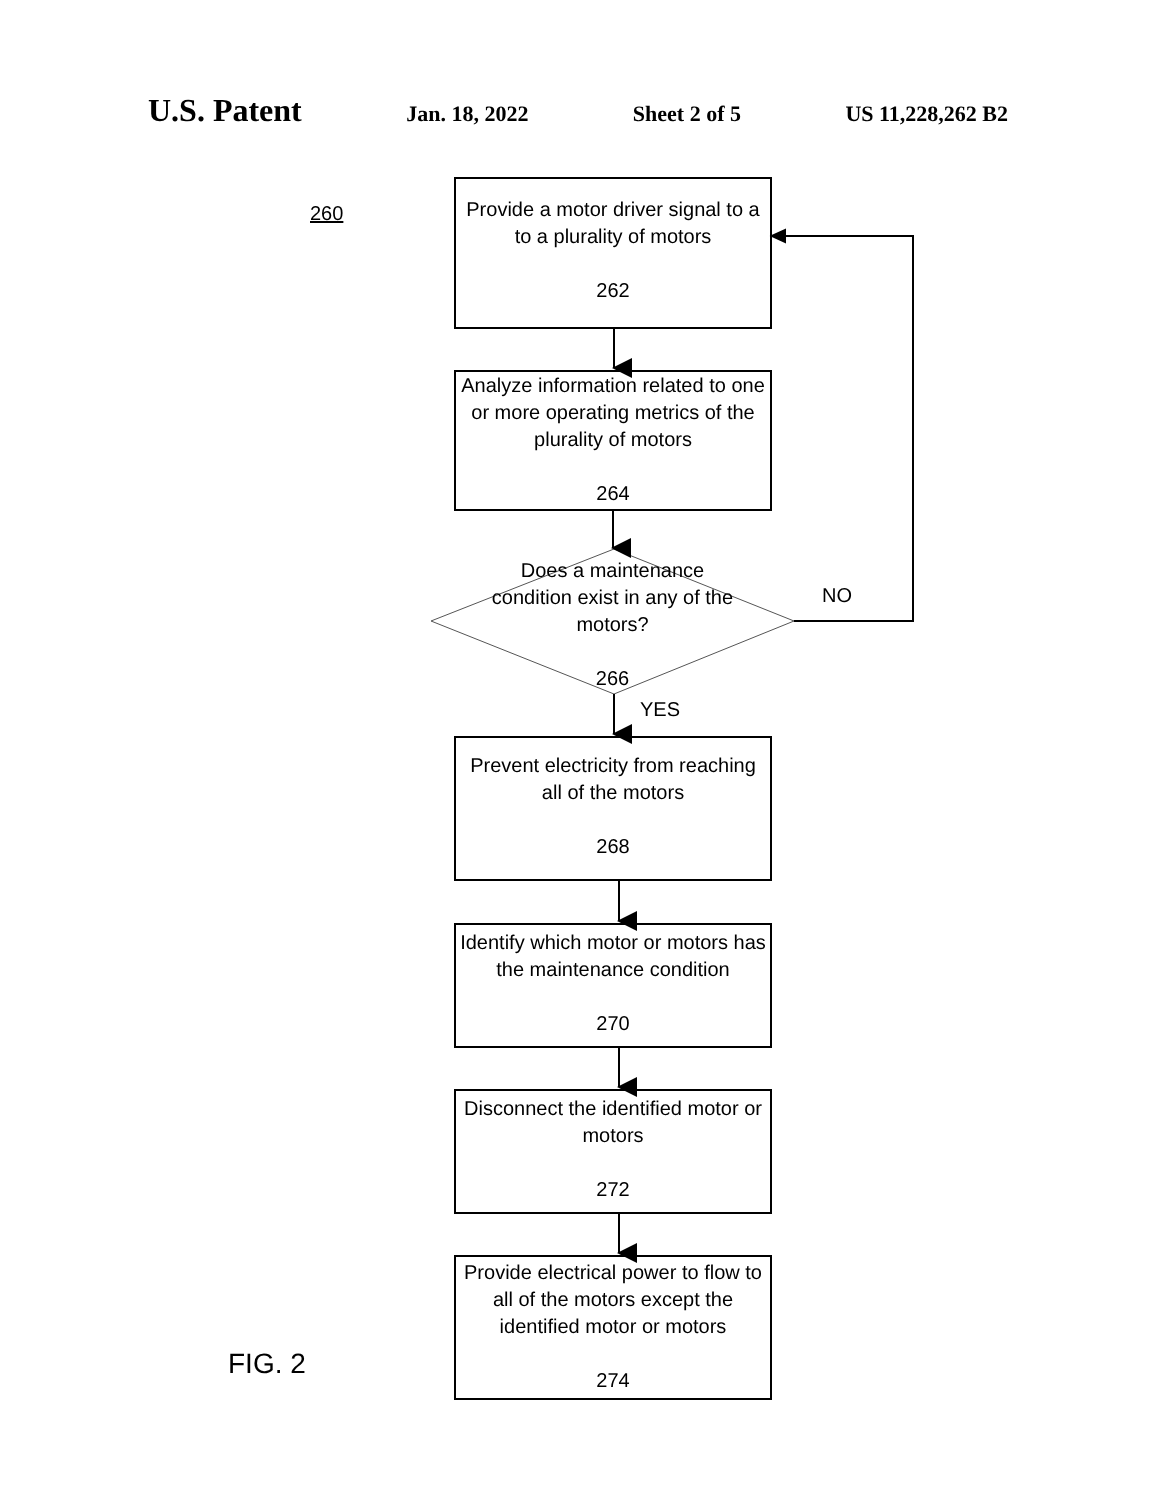U.S. Patent Jan. 18, 2022 Sheet 2 of 5 US 11,228,262 B2
260
Provide a motor driver signal to a to a plurality of motors
262
Analyze information related to one or more operating metrics of the plurality of motors
264
Does a maintenance condition exist in any of the motors?
266
NO
YES
Prevent electricity from reaching all of the motors
268
Identify which motor or motors has the maintenance condition
270
Disconnect the identified motor or motors
272
Provide electrical power to flow to all of the motors except the identified motor or motors
274
FIG. 2